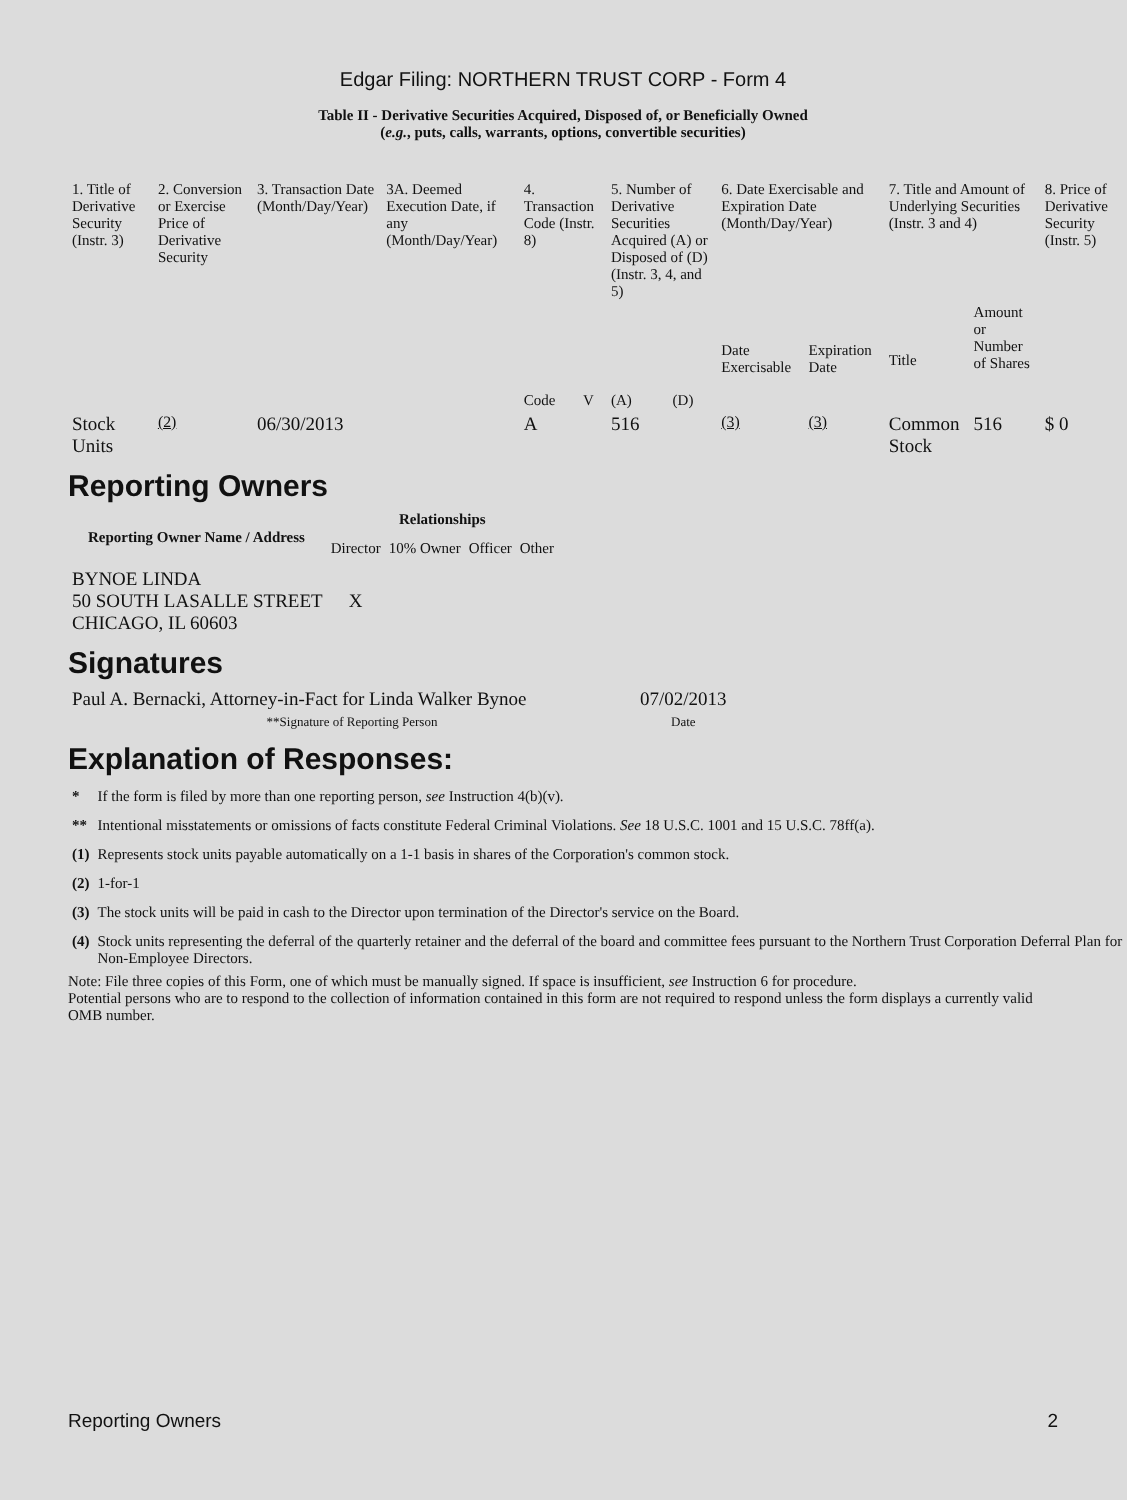Edgar Filing: NORTHERN TRUST CORP - Form 4
Table II - Derivative Securities Acquired, Disposed of, or Beneficially Owned
(e.g., puts, calls, warrants, options, convertible securities)
| 1. Title of Derivative Security (Instr. 3) | 2. Conversion or Exercise Price of Derivative Security | 3. Transaction Date (Month/Day/Year) | 3A. Deemed Execution Date, if any (Month/Day/Year) | 4. Transaction Code (Instr. 8) | | 5. Number of Derivative Securities Acquired (A) or Disposed of (D) (Instr. 3, 4, and 5) | | 6. Date Exercisable and Expiration Date (Month/Day/Year) | | 7. Title and Amount of Underlying Securities (Instr. 3 and 4) | | 8. Price of Derivative Security (Instr. 5) |
| --- | --- | --- | --- | --- | --- | --- | --- | --- | --- | --- | --- | --- |
| | | | | Code | V | (A) | (D) | Date Exercisable | Expiration Date | Title | Amount or Number of Shares | |
| Stock Units | <sup>(2)</sup> | 06/30/2013 | | A | | 516 | | <sup>(3)</sup> | <sup>(3)</sup> | Common Stock | 516 | $ 0 |
Reporting Owners
| Reporting Owner Name / Address | Relationships | | | |
| --- | --- | --- | --- | --- |
| | Director | 10% Owner | Officer | Other |
| BYNOE LINDA 50 SOUTH LASALLE STREET CHICAGO, IL 60603 | X | | | |
Signatures
| Paul A. Bernacki, Attorney-in-Fact for Linda Walker Bynoe | 07/02/2013 |
| **Signature of Reporting Person | Date |
Explanation of Responses:
| * | If the form is filed by more than one reporting person, see Instruction 4(b)(v). |
| ** | Intentional misstatements or omissions of facts constitute Federal Criminal Violations. See 18 U.S.C. 1001 and 15 U.S.C. 78ff(a). |
| (1) | Represents stock units payable automatically on a 1-1 basis in shares of the Corporation's common stock. |
| (2) | 1-for-1 |
| (3) | The stock units will be paid in cash to the Director upon termination of the Director's service on the Board. |
| (4) | Stock units representing the deferral of the quarterly retainer and the deferral of the board and committee fees pursuant to the Northern Trust Corporation Deferral Plan for Non-Employee Directors. |
Note: File three copies of this Form, one of which must be manually signed. If space is insufficient, see Instruction 6 for procedure.
Potential persons who are to respond to the collection of information contained in this form are not required to respond unless the form displays a currently valid OMB number.
Reporting Owners 2